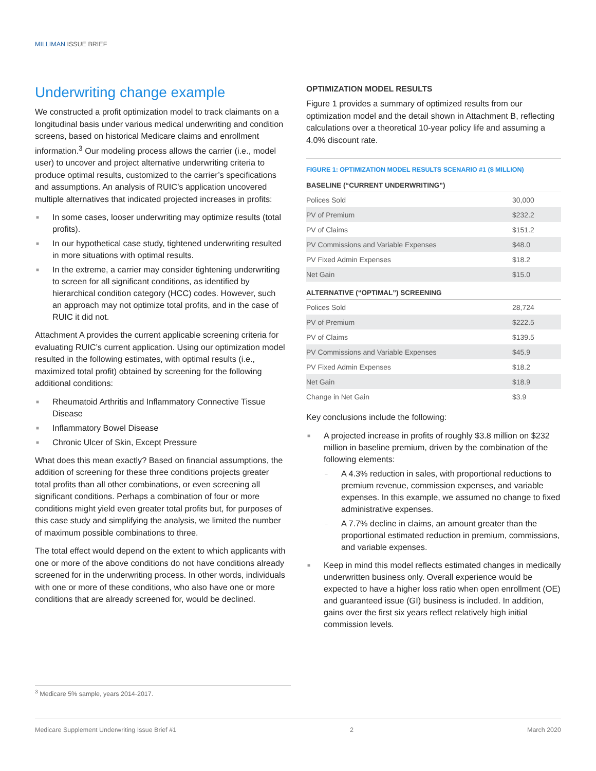MILLIMAN ISSUE BRIEF
Underwriting change example
We constructed a profit optimization model to track claimants on a longitudinal basis under various medical underwriting and condition screens, based on historical Medicare claims and enrollment information.<sup>3</sup> Our modeling process allows the carrier (i.e., model user) to uncover and project alternative underwriting criteria to produce optimal results, customized to the carrier’s specifications and assumptions. An analysis of RUIC’s application uncovered multiple alternatives that indicated projected increases in profits:
■ In some cases, looser underwriting may optimize results (total profits).
■ In our hypothetical case study, tightened underwriting resulted in more situations with optimal results.
■ In the extreme, a carrier may consider tightening underwriting to screen for all significant conditions, as identified by hierarchical condition category (HCC) codes. However, such an approach may not optimize total profits, and in the case of RUIC it did not.
Attachment A provides the current applicable screening criteria for evaluating RUIC’s current application. Using our optimization model resulted in the following estimates, with optimal results (i.e., maximized total profit) obtained by screening for the following additional conditions:
■ Rheumatoid Arthritis and Inflammatory Connective Tissue Disease
■ Inflammatory Bowel Disease
■ Chronic Ulcer of Skin, Except Pressure
What does this mean exactly? Based on financial assumptions, the addition of screening for these three conditions projects greater total profits than all other combinations, or even screening all significant conditions. Perhaps a combination of four or more conditions might yield even greater total profits but, for purposes of this case study and simplifying the analysis, we limited the number of maximum possible combinations to three.
The total effect would depend on the extent to which applicants with one or more of the above conditions do not have conditions already screened for in the underwriting process. In other words, individuals with one or more of these conditions, who also have one or more conditions that are already screened for, would be declined.
OPTIMIZATION MODEL RESULTS
Figure 1 provides a summary of optimized results from our optimization model and the detail shown in Attachment B, reflecting calculations over a theoretical 10-year policy life and assuming a 4.0% discount rate.
FIGURE 1: OPTIMIZATION MODEL RESULTS SCENARIO #1 ($ MILLION)
BASELINE (“CURRENT UNDERWRITING”)
| Polices Sold | 30,000 |
| PV of Premium | $232.2 |
| PV of Claims | $151.2 |
| PV Commissions and Variable Expenses | $48.0 |
| PV Fixed Admin Expenses | $18.2 |
| Net Gain | $15.0 |
ALTERNATIVE (“OPTIMAL”) SCREENING
| Polices Sold | 28,724 |
| PV of Premium | $222.5 |
| PV of Claims | $139.5 |
| PV Commissions and Variable Expenses | $45.9 |
| PV Fixed Admin Expenses | $18.2 |
| Net Gain | $18.9 |
| Change in Net Gain | $3.9 |
Key conclusions include the following:
■ A projected increase in profits of roughly $3.8 million on $232 million in baseline premium, driven by the combination of the following elements:
– A 4.3% reduction in sales, with proportional reductions to premium revenue, commission expenses, and variable expenses. In this example, we assumed no change to fixed administrative expenses.
– A 7.7% decline in claims, an amount greater than the proportional estimated reduction in premium, commissions, and variable expenses.
■ Keep in mind this model reflects estimated changes in medically underwritten business only. Overall experience would be expected to have a higher loss ratio when open enrollment (OE) and guaranteed issue (GI) business is included. In addition, gains over the first six years reflect relatively high initial commission levels.
<sup>3</sup> Medicare 5% sample, years 2014-2017.
Medicare Supplement Underwriting Issue Brief #1 2 March 2020